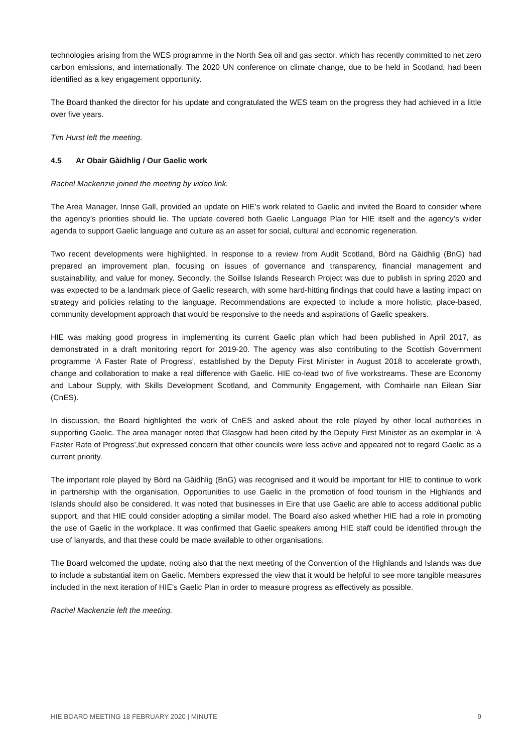technologies arising from the WES programme in the North Sea oil and gas sector, which has recently committed to net zero carbon emissions, and internationally. The 2020 UN conference on climate change, due to be held in Scotland, had been identified as a key engagement opportunity.
The Board thanked the director for his update and congratulated the WES team on the progress they had achieved in a little over five years.
Tim Hurst left the meeting.
4.5 Ar Obair Gàidhlig / Our Gaelic work
Rachel Mackenzie joined the meeting by video link.
The Area Manager, Innse Gall, provided an update on HIE’s work related to Gaelic and invited the Board to consider where the agency’s priorities should lie. The update covered both Gaelic Language Plan for HIE itself and the agency’s wider agenda to support Gaelic language and culture as an asset for social, cultural and economic regeneration.
Two recent developments were highlighted. In response to a review from Audit Scotland, Bòrd na Gàidhlig (BnG) had prepared an improvement plan, focusing on issues of governance and transparency, financial management and sustainability, and value for money. Secondly, the Soillse Islands Research Project was due to publish in spring 2020 and was expected to be a landmark piece of Gaelic research, with some hard-hitting findings that could have a lasting impact on strategy and policies relating to the language. Recommendations are expected to include a more holistic, place-based, community development approach that would be responsive to the needs and aspirations of Gaelic speakers.
HIE was making good progress in implementing its current Gaelic plan which had been published in April 2017, as demonstrated in a draft monitoring report for 2019-20. The agency was also contributing to the Scottish Government programme ‘A Faster Rate of Progress’, established by the Deputy First Minister in August 2018 to accelerate growth, change and collaboration to make a real difference with Gaelic. HIE co-lead two of five workstreams. These are Economy and Labour Supply, with Skills Development Scotland, and Community Engagement, with Comhairle nan Eilean Siar (CnES).
In discussion, the Board highlighted the work of CnES and asked about the role played by other local authorities in supporting Gaelic. The area manager noted that Glasgow had been cited by the Deputy First Minister as an exemplar in ‘A Faster Rate of Progress’,but expressed concern that other councils were less active and appeared not to regard Gaelic as a current priority.
The important role played by Bòrd na Gàidhlig (BnG) was recognised and it would be important for HIE to continue to work in partnership with the organisation. Opportunities to use Gaelic in the promotion of food tourism in the Highlands and Islands should also be considered. It was noted that businesses in Eire that use Gaelic are able to access additional public support, and that HIE could consider adopting a similar model. The Board also asked whether HIE had a role in promoting the use of Gaelic in the workplace. It was confirmed that Gaelic speakers among HIE staff could be identified through the use of lanyards, and that these could be made available to other organisations.
The Board welcomed the update, noting also that the next meeting of the Convention of the Highlands and Islands was due to include a substantial item on Gaelic. Members expressed the view that it would be helpful to see more tangible measures included in the next iteration of HIE’s Gaelic Plan in order to measure progress as effectively as possible.
Rachel Mackenzie left the meeting.
HIE BOARD MEETING 18 FEBRUARY 2020 | MINUTE 9